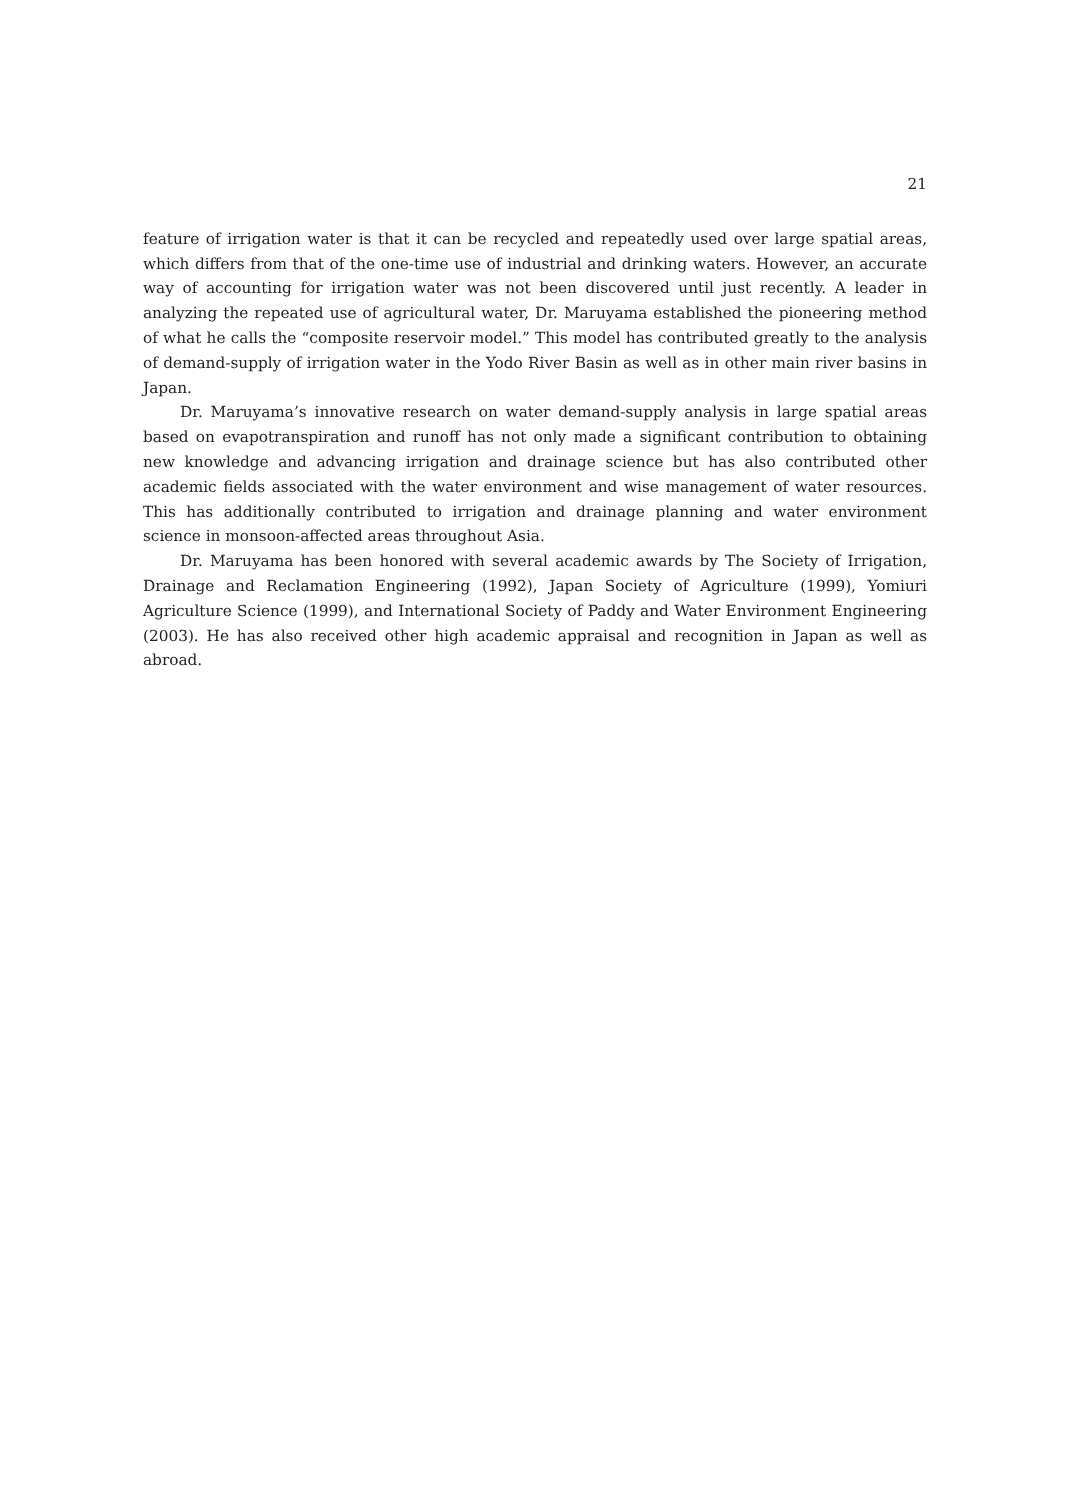21
feature of irrigation water is that it can be recycled and repeatedly used over large spatial areas, which differs from that of the one-time use of industrial and drinking waters. However, an accurate way of accounting for irrigation water was not been discovered until just recently. A leader in analyzing the repeated use of agricultural water, Dr. Maruyama established the pioneering method of what he calls the “composite reservoir model.” This model has contributed greatly to the analysis of demand-supply of irrigation water in the Yodo River Basin as well as in other main river basins in Japan.
Dr. Maruyama’s innovative research on water demand-supply analysis in large spatial areas based on evapotranspiration and runoff has not only made a significant contribution to obtaining new knowledge and advancing irrigation and drainage science but has also contributed other academic fields associated with the water environment and wise management of water resources. This has additionally contributed to irrigation and drainage planning and water environment science in monsoon-affected areas throughout Asia.
Dr. Maruyama has been honored with several academic awards by The Society of Irrigation, Drainage and Reclamation Engineering (1992), Japan Society of Agriculture (1999), Yomiuri Agriculture Science (1999), and International Society of Paddy and Water Environment Engineering (2003). He has also received other high academic appraisal and recognition in Japan as well as abroad.